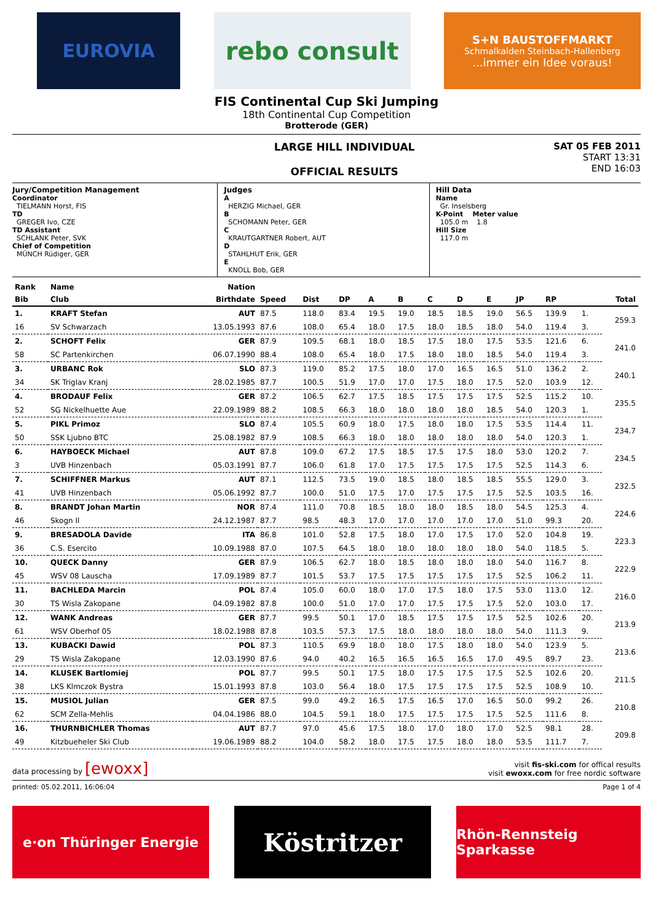EUROVIA
rebo consult
S+N BAUSTOFFMARKT
Schmalkalden Steinbach-Hallenberg...immer ein Idee voraus!
FIS Continental Cup Ski Jumping
18th Continental Cup Competition
Brotterode (GER)
LARGE HILL INDIVIDUAL
OFFICIAL RESULTS
SAT 05 FEB 2011
START 13:31
END 16:03
Jury/Competition Management
Coordinator
TIELMANN Horst, FIS
TD
GREGER Ivo, CZE
TD Assistant
SCHLANK Peter, SVK
Chief of Competition
MÜNCH Rüdiger, GER
Judges
A
HERZIG Michael, GER
B
SCHOMANN Peter, GER
C
KRAUTGARTNER Robert, AUT
D
STAHLHUT Erik, GER
E
KNOLL Bob, GER
Hill Data
Name
Gr. Inselsberg
K-Point Meter value
105.0 m 1.8
Hill Size
117.0 m
| Rank | Name | Nation | | | | | | | | | | | | |
| --- | --- | --- | --- | --- | --- | --- | --- | --- | --- | --- | --- | --- | --- | --- |
| Bib | Club | Birthdate | Speed | Dist | DP | A | B | C | D | E | JP | RP | | Total |
| 1. | KRAFT Stefan | AUT | 87.5 | 118.0 | 83.4 | 19.5 | 19.0 | 18.5 | 18.5 | 19.0 | 56.5 | 139.9 | 1. | 259.3 |
| 16 | SV Schwarzach | 13.05.1993 | 87.6 | 108.0 | 65.4 | 18.0 | 17.5 | 18.0 | 18.5 | 18.0 | 54.0 | 119.4 | 3. | |
| 2. | SCHOFT Felix | GER | 87.9 | 109.5 | 68.1 | 18.0 | 18.5 | 17.5 | 18.0 | 17.5 | 53.5 | 121.6 | 6. | 241.0 |
| 58 | SC Partenkirchen | 06.07.1990 | 88.4 | 108.0 | 65.4 | 18.0 | 17.5 | 18.0 | 18.0 | 18.5 | 54.0 | 119.4 | 3. | |
| 3. | URBANC Rok | SLO | 87.3 | 119.0 | 85.2 | 17.5 | 18.0 | 17.0 | 16.5 | 16.5 | 51.0 | 136.2 | 2. | 240.1 |
| 34 | SK Triglav Kranj | 28.02.1985 | 87.7 | 100.5 | 51.9 | 17.0 | 17.0 | 17.5 | 18.0 | 17.5 | 52.0 | 103.9 | 12. | |
| 4. | BRODAUF Felix | GER | 87.2 | 106.5 | 62.7 | 17.5 | 18.5 | 17.5 | 17.5 | 17.5 | 52.5 | 115.2 | 10. | 235.5 |
| 52 | SG Nickelhuette Aue | 22.09.1989 | 88.2 | 108.5 | 66.3 | 18.0 | 18.0 | 18.0 | 18.0 | 18.5 | 54.0 | 120.3 | 1. | |
| 5. | PIKL Primoz | SLO | 87.4 | 105.5 | 60.9 | 18.0 | 17.5 | 18.0 | 18.0 | 17.5 | 53.5 | 114.4 | 11. | 234.7 |
| 50 | SSK Ljubno BTC | 25.08.1982 | 87.9 | 108.5 | 66.3 | 18.0 | 18.0 | 18.0 | 18.0 | 18.0 | 54.0 | 120.3 | 1. | |
| 6. | HAYBOECK Michael | AUT | 87.8 | 109.0 | 67.2 | 17.5 | 18.5 | 17.5 | 17.5 | 18.0 | 53.0 | 120.2 | 7. | 234.5 |
| 3 | UVB Hinzenbach | 05.03.1991 | 87.7 | 106.0 | 61.8 | 17.0 | 17.5 | 17.5 | 17.5 | 17.5 | 52.5 | 114.3 | 6. | |
| 7. | SCHIFFNER Markus | AUT | 87.1 | 112.5 | 73.5 | 19.0 | 18.5 | 18.0 | 18.5 | 18.5 | 55.5 | 129.0 | 3. | 232.5 |
| 41 | UVB Hinzenbach | 05.06.1992 | 87.7 | 100.0 | 51.0 | 17.5 | 17.0 | 17.5 | 17.5 | 17.5 | 52.5 | 103.5 | 16. | |
| 8. | BRANDT Johan Martin | NOR | 87.4 | 111.0 | 70.8 | 18.5 | 18.0 | 18.0 | 18.5 | 18.0 | 54.5 | 125.3 | 4. | 224.6 |
| 46 | Skogn Il | 24.12.1987 | 87.7 | 98.5 | 48.3 | 17.0 | 17.0 | 17.0 | 17.0 | 17.0 | 51.0 | 99.3 | 20. | |
| 9. | BRESADOLA Davide | ITA | 86.8 | 101.0 | 52.8 | 17.5 | 18.0 | 17.0 | 17.5 | 17.0 | 52.0 | 104.8 | 19. | 223.3 |
| 36 | C.S. Esercito | 10.09.1988 | 87.0 | 107.5 | 64.5 | 18.0 | 18.0 | 18.0 | 18.0 | 18.0 | 54.0 | 118.5 | 5. | |
| 10. | QUECK Danny | GER | 87.9 | 106.5 | 62.7 | 18.0 | 18.5 | 18.0 | 18.0 | 18.0 | 54.0 | 116.7 | 8. | 222.9 |
| 45 | WSV 08 Lauscha | 17.09.1989 | 87.7 | 101.5 | 53.7 | 17.5 | 17.5 | 17.5 | 17.5 | 17.5 | 52.5 | 106.2 | 11. | |
| 11. | BACHLEDA Marcin | POL | 87.4 | 105.0 | 60.0 | 18.0 | 17.0 | 17.5 | 18.0 | 17.5 | 53.0 | 113.0 | 12. | 216.0 |
| 30 | TS Wisla Zakopane | 04.09.1982 | 87.8 | 100.0 | 51.0 | 17.0 | 17.0 | 17.5 | 17.5 | 17.5 | 52.0 | 103.0 | 17. | |
| 12. | WANK Andreas | GER | 87.7 | 99.5 | 50.1 | 17.0 | 18.5 | 17.5 | 17.5 | 17.5 | 52.5 | 102.6 | 20. | 213.9 |
| 61 | WSV Oberhof 05 | 18.02.1988 | 87.8 | 103.5 | 57.3 | 17.5 | 18.0 | 18.0 | 18.0 | 18.0 | 54.0 | 111.3 | 9. | |
| 13. | KUBACKI Dawid | POL | 87.3 | 110.5 | 69.9 | 18.0 | 18.0 | 17.5 | 18.0 | 18.0 | 54.0 | 123.9 | 5. | 213.6 |
| 29 | TS Wisla Zakopane | 12.03.1990 | 87.6 | 94.0 | 40.2 | 16.5 | 16.5 | 16.5 | 16.5 | 17.0 | 49.5 | 89.7 | 23. | |
| 14. | KLUSEK Bartlomiej | POL | 87.7 | 99.5 | 50.1 | 17.5 | 18.0 | 17.5 | 17.5 | 17.5 | 52.5 | 102.6 | 20. | 211.5 |
| 38 | LKS Klmczok Bystra | 15.01.1993 | 87.8 | 103.0 | 56.4 | 18.0 | 17.5 | 17.5 | 17.5 | 17.5 | 52.5 | 108.9 | 10. | |
| 15. | MUSIOL Julian | GER | 87.5 | 99.0 | 49.2 | 16.5 | 17.5 | 16.5 | 17.0 | 16.5 | 50.0 | 99.2 | 26. | 210.8 |
| 62 | SCM Zella-Mehlis | 04.04.1986 | 88.0 | 104.5 | 59.1 | 18.0 | 17.5 | 17.5 | 17.5 | 17.5 | 52.5 | 111.6 | 8. | |
| 16. | THURNBICHLER Thomas | AUT | 87.7 | 97.0 | 45.6 | 17.5 | 18.0 | 17.0 | 18.0 | 17.0 | 52.5 | 98.1 | 28. | 209.8 |
| 49 | Kitzbueheler Ski Club | 19.06.1989 | 88.2 | 104.0 | 58.2 | 18.0 | 17.5 | 17.5 | 18.0 | 18.0 | 53.5 | 111.7 | 7. | |
data processing by [ewoxx]
visit fis-ski.com for offical results
visit ewoxx.com for free nordic software
printed: 05.02.2011, 16:06:04 Page 1 of 4
e·on Thüringer Energie
Köstritzer
Rhön-Rennsteig Sparkasse